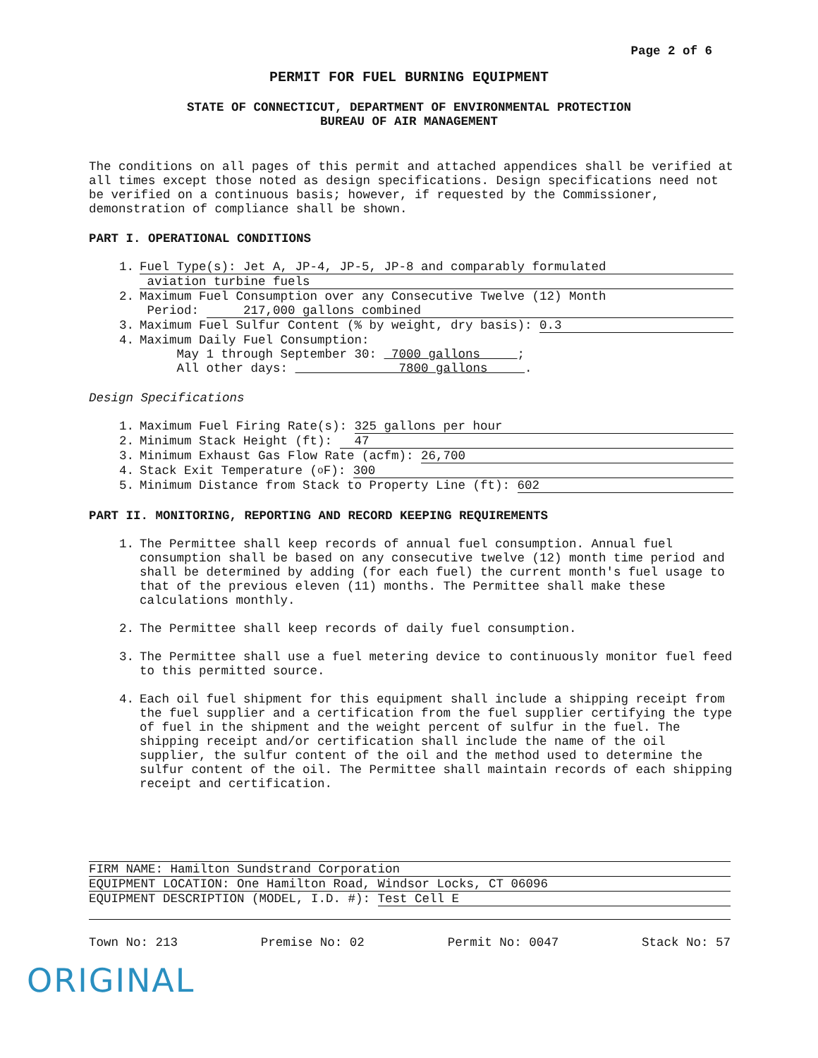Page 2 of 6
PERMIT FOR FUEL BURNING EQUIPMENT
STATE OF CONNECTICUT, DEPARTMENT OF ENVIRONMENTAL PROTECTION
BUREAU OF AIR MANAGEMENT
The conditions on all pages of this permit and attached appendices shall be verified at all times except those noted as design specifications. Design specifications need not be verified on a continuous basis; however, if requested by the Commissioner, demonstration of compliance shall be shown.
PART I. OPERATIONAL CONDITIONS
1. Fuel Type(s): Jet A, JP-4, JP-5, JP-8 and comparably formulated
aviation turbine fuels
2. Maximum Fuel Consumption over any Consecutive Twelve (12) Month
Period: 217,000 gallons combined
3. Maximum Fuel Sulfur Content (% by weight, dry basis): 0.3
4. Maximum Daily Fuel Consumption:
May 1 through September 30: 7000 gallons ;
All other days: 7800 gallons .
Design Specifications
1. Maximum Fuel Firing Rate(s): 325 gallons per hour
2. Minimum Stack Height (ft): 47
3. Minimum Exhaust Gas Flow Rate (acfm): 26,700
4. Stack Exit Temperature (<sup>o</sup>F): 300
5. Minimum Distance from Stack to Property Line (ft): 602
PART II. MONITORING, REPORTING AND RECORD KEEPING REQUIREMENTS
1. The Permittee shall keep records of annual fuel consumption. Annual fuel consumption shall be based on any consecutive twelve (12) month time period and shall be determined by adding (for each fuel) the current month's fuel usage to that of the previous eleven (11) months. The Permittee shall make these calculations monthly.
2. The Permittee shall keep records of daily fuel consumption.
3. The Permittee shall use a fuel metering device to continuously monitor fuel feed to this permitted source.
4. Each oil fuel shipment for this equipment shall include a shipping receipt from the fuel supplier and a certification from the fuel supplier certifying the type of fuel in the shipment and the weight percent of sulfur in the fuel. The shipping receipt and/or certification shall include the name of the oil supplier, the sulfur content of the oil and the method used to determine the sulfur content of the oil. The Permittee shall maintain records of each shipping receipt and certification.
FIRM NAME: Hamilton Sundstrand Corporation
EQUIPMENT LOCATION: One Hamilton Road, Windsor Locks, CT 06096
EQUIPMENT DESCRIPTION (MODEL, I.D. #): Test Cell E
Town No: 213 Premise No: 02 Permit No: 0047 Stack No: 57
ORIGINAL